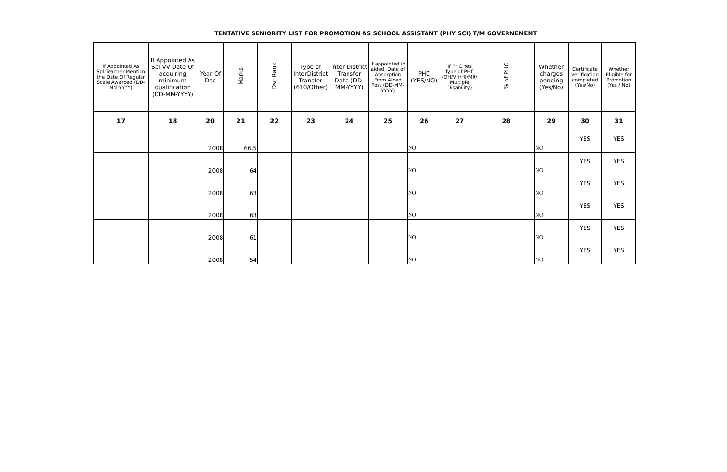TENTATIVE SENIORITY LIST FOR PROMOTION AS SCHOOL ASSISTANT (PHY SCI) T/M GOVERNEMENT
| If Appointed As Spl.Teacher Mention the Date Of Regular Scale Awarded (DD-MM-YYYY) | If Appointed As Spl.VV Date Of acquiring minimum qualification (DD-MM-YYYY) | Year Of Dsc | Marks | Dsc Rank | Type of InterDistrict Transfer (610/Other) | Inter District Transfer Date (DD-MM-YYYY) | If appointed in aided, Date of Absorption From Aided Post (DD-MM-YYYY) | PHC (YES/NO) | If PHC Yes Type of PHC (OH/VH/HI/MR/ Multiple Disability) | % of PHC | Whether charges pending (Yes/No) | Certificate verification completed (Yes/No) | Whether Eligible for Promotion (Yes / No) |
| --- | --- | --- | --- | --- | --- | --- | --- | --- | --- | --- | --- | --- | --- |
| 17 | 18 | 20 | 21 | 22 | 23 | 24 | 25 | 26 | 27 | 28 | 29 | 30 | 31 |
| | | 2008 | 66.5 | | | | | NO | | | NO | YES | YES |
| | | 2008 | 64 | | | | | NO | | | NO | YES | YES |
| | | 2008 | 63 | | | | | NO | | | NO | YES | YES |
| | | 2008 | 63 | | | | | NO | | | NO | YES | YES |
| | | 2008 | 61 | | | | | NO | | | NO | YES | YES |
| | | 2008 | 54 | | | | | NO | | | NO | YES | YES |